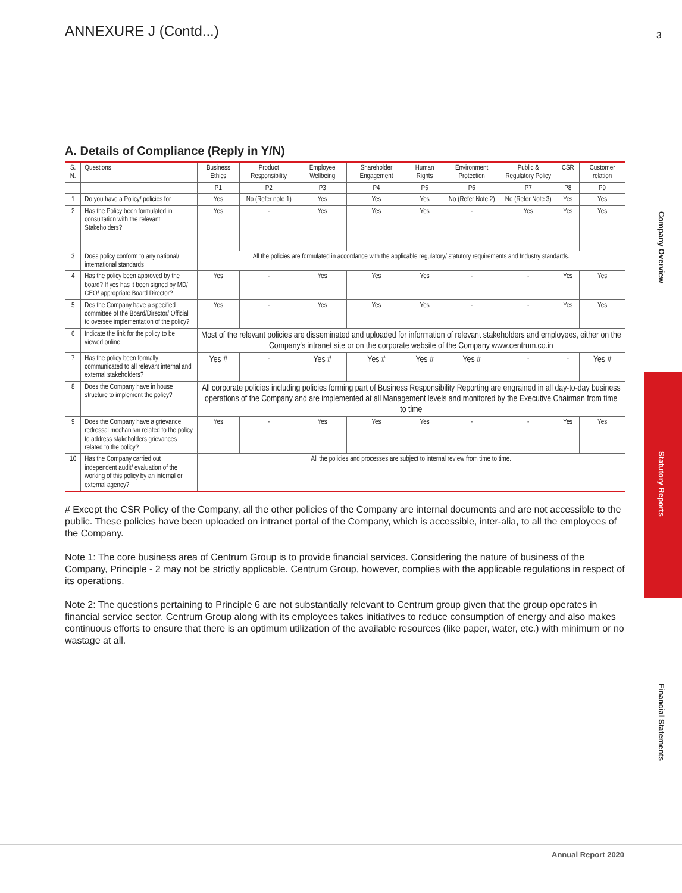3
Company Overview
Statutory Reports
Financial Statements
ANNEXURE J (Contd...)
A. Details of Compliance (Reply in Y/N)
| S. N. | Questions | Business Ethics | Product Responsibility | Employee Wellbeing | Shareholder Engagement | Human Rights | Environment Protection | Public & Regulatory Policy | CSR | Customer relation |
| --- | --- | --- | --- | --- | --- | --- | --- | --- | --- | --- |
| | | P1 | P2 | P3 | P4 | P5 | P6 | P7 | P8 | P9 |
| 1 | Do you have a Policy/ policies for | Yes | No (Refer note 1) | Yes | Yes | Yes | No (Refer Note 2) | No (Refer Note 3) | Yes | Yes |
| 2 | Has the Policy been formulated in consultation with the relevant Stakeholders? | Yes | - | Yes | Yes | Yes | - | Yes | Yes | Yes |
| 3 | Does policy conform to any national/ international standards | All the policies are formulated in accordance with the applicable regulatory/ statutory requirements and Industry standards. | | | | | | | | |
| 4 | Has the policy been approved by the board? If yes has it been signed by MD/ CEO/ appropriate Board Director? | Yes | - | Yes | Yes | Yes | - | - | Yes | Yes |
| 5 | Des the Company have a specified committee of the Board/Director/ Official to oversee implementation of the policy? | Yes | - | Yes | Yes | Yes | - | - | Yes | Yes |
| 6 | Indicate the link for the policy to be viewed online | Most of the relevant policies are disseminated and uploaded for information of relevant stakeholders and employees, either on the Company's intranet site or on the corporate website of the Company www.centrum.co.in | | | | | | | | |
| 7 | Has the policy been formally communicated to all relevant internal and external stakeholders? | Yes # | - | Yes # | Yes # | Yes # | Yes # | - | - | Yes # |
| 8 | Does the Company have in house structure to implement the policy? | All corporate policies including policies forming part of Business Responsibility Reporting are engrained in all day-to-day business operations of the Company and are implemented at all Management levels and monitored by the Executive Chairman from time to time | | | | | | | | |
| 9 | Does the Company have a grievance redressal mechanism related to the policy to address stakeholders grievances related to the policy? | Yes | - | Yes | Yes | Yes | - | - | Yes | Yes |
| 10 | Has the Company carried out independent audit/ evaluation of the working of this policy by an internal or external agency? | All the policies and processes are subject to internal review from time to time. | | | | | | | | |
# Except the CSR Policy of the Company, all the other policies of the Company are internal documents and are not accessible to the public. These policies have been uploaded on intranet portal of the Company, which is accessible, inter-alia, to all the employees of the Company.
Note 1: The core business area of Centrum Group is to provide financial services. Considering the nature of business of the Company, Principle - 2 may not be strictly applicable. Centrum Group, however, complies with the applicable regulations in respect of its operations.
Note 2: The questions pertaining to Principle 6 are not substantially relevant to Centrum group given that the group operates in financial service sector. Centrum Group along with its employees takes initiatives to reduce consumption of energy and also makes continuous efforts to ensure that there is an optimum utilization of the available resources (like paper, water, etc.) with minimum or no wastage at all.
Annual Report 2020